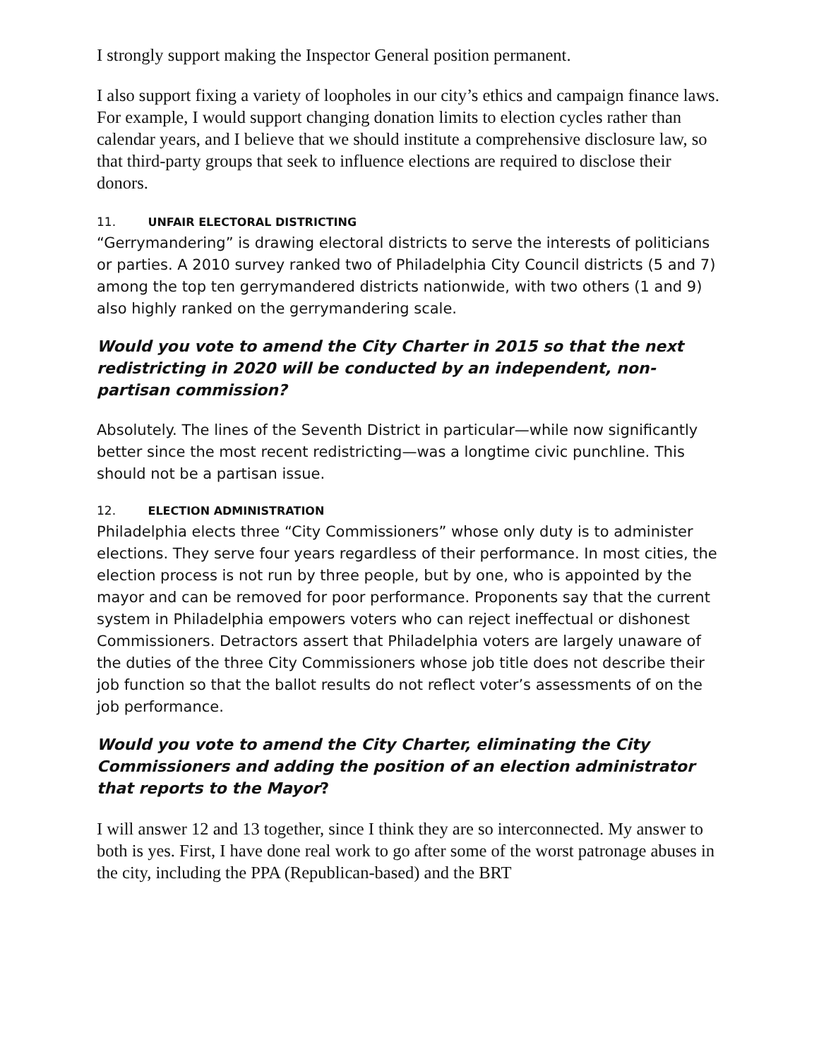I strongly support making the Inspector General position permanent.
I also support fixing a variety of loopholes in our city’s ethics and campaign finance laws. For example, I would support changing donation limits to election cycles rather than calendar years, and I believe that we should institute a comprehensive disclosure law, so that third-party groups that seek to influence elections are required to disclose their donors.
11. UNFAIR ELECTORAL DISTRICTING
“Gerrymandering” is drawing electoral districts to serve the interests of politicians or parties. A 2010 survey ranked two of Philadelphia City Council districts (5 and 7) among the top ten gerrymandered districts nationwide, with two others (1 and 9) also highly ranked on the gerrymandering scale.
Would you vote to amend the City Charter in 2015 so that the next redistricting in 2020 will be conducted by an independent, non-partisan commission?
Absolutely. The lines of the Seventh District in particular—while now significantly better since the most recent redistricting—was a longtime civic punchline. This should not be a partisan issue.
12. ELECTION ADMINISTRATION
Philadelphia elects three “City Commissioners” whose only duty is to administer elections. They serve four years regardless of their performance. In most cities, the election process is not run by three people, but by one, who is appointed by the mayor and can be removed for poor performance. Proponents say that the current system in Philadelphia empowers voters who can reject ineffectual or dishonest Commissioners. Detractors assert that Philadelphia voters are largely unaware of the duties of the three City Commissioners whose job title does not describe their job function so that the ballot results do not reflect voter’s assessments of on the job performance.
Would you vote to amend the City Charter, eliminating the City Commissioners and adding the position of an election administrator that reports to the Mayor?
I will answer 12 and 13 together, since I think they are so interconnected. My answer to both is yes. First, I have done real work to go after some of the worst patronage abuses in the city, including the PPA (Republican-based) and the BRT